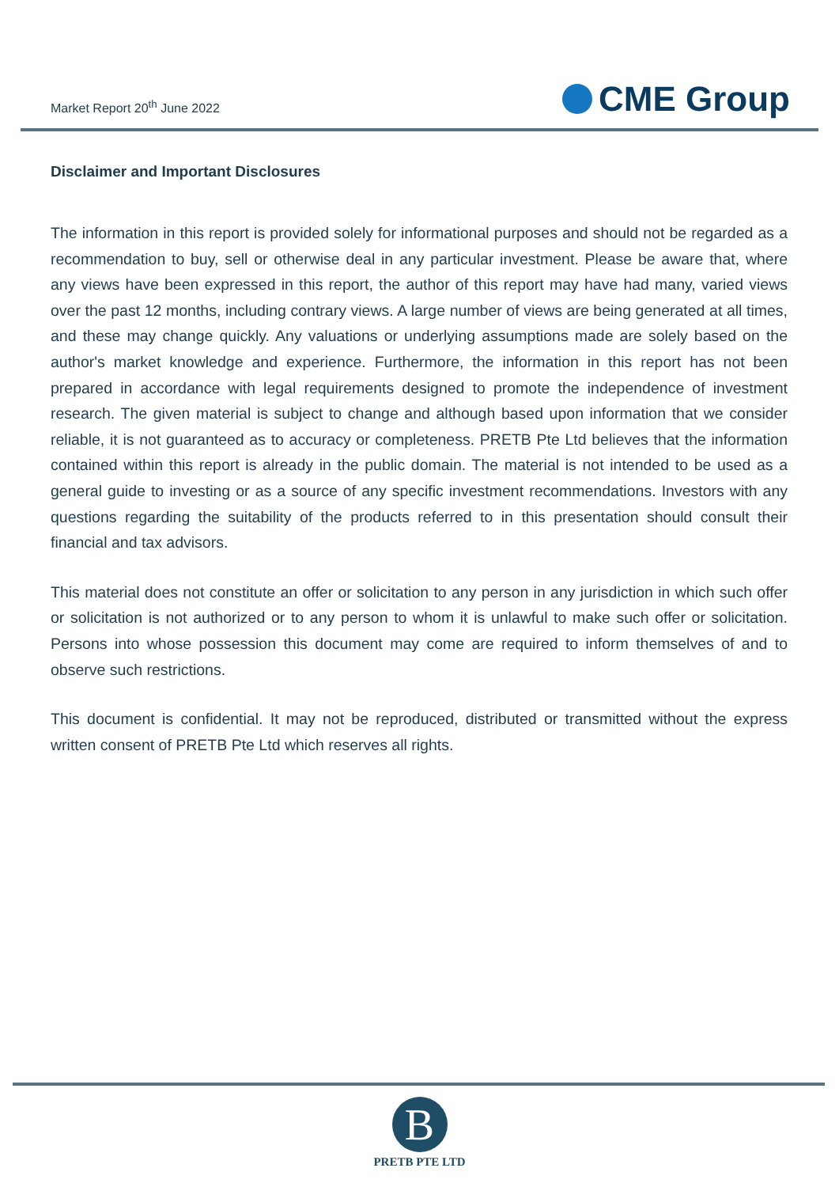Market Report 20<sup>th</sup> June 2022
CME Group
Disclaimer and Important Disclosures
The information in this report is provided solely for informational purposes and should not be regarded as a recommendation to buy, sell or otherwise deal in any particular investment. Please be aware that, where any views have been expressed in this report, the author of this report may have had many, varied views over the past 12 months, including contrary views. A large number of views are being generated at all times, and these may change quickly. Any valuations or underlying assumptions made are solely based on the author's market knowledge and experience. Furthermore, the information in this report has not been prepared in accordance with legal requirements designed to promote the independence of investment research. The given material is subject to change and although based upon information that we consider reliable, it is not guaranteed as to accuracy or completeness. PRETB Pte Ltd believes that the information contained within this report is already in the public domain. The material is not intended to be used as a general guide to investing or as a source of any specific investment recommendations. Investors with any questions regarding the suitability of the products referred to in this presentation should consult their financial and tax advisors.
This material does not constitute an offer or solicitation to any person in any jurisdiction in which such offer or solicitation is not authorized or to any person to whom it is unlawful to make such offer or solicitation. Persons into whose possession this document may come are required to inform themselves of and to observe such restrictions.
This document is confidential. It may not be reproduced, distributed or transmitted without the express written consent of PRETB Pte Ltd which reserves all rights.
B
PRETB PTE LTD